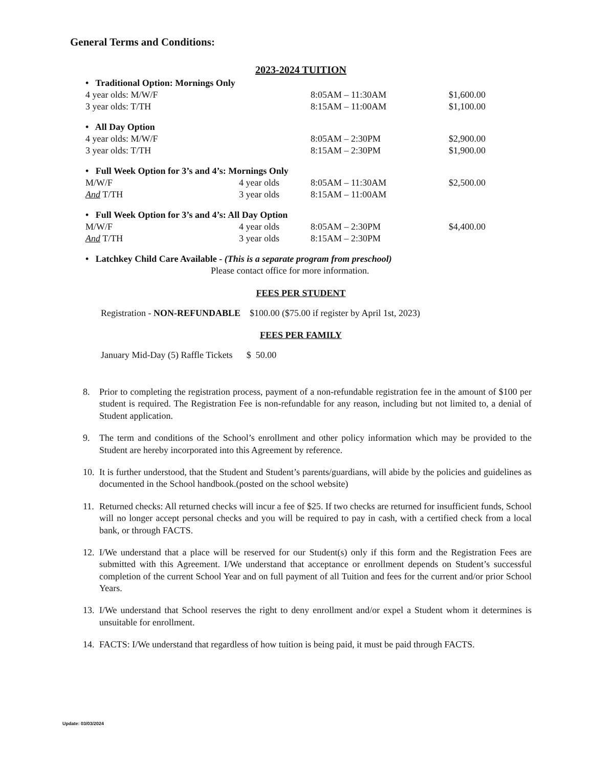General Terms and Conditions:
2023-2024 TUITION
| • Traditional Option: Mornings Only | | | |
| 4 year olds: M/W/F | | 8:05AM – 11:30AM | $1,600.00 |
| 3 year olds: T/TH | | 8:15AM – 11:00AM | $1,100.00 |
| • All Day Option | | | |
| 4 year olds: M/W/F | | 8:05AM – 2:30PM | $2,900.00 |
| 3 year olds: T/TH | | 8:15AM – 2:30PM | $1,900.00 |
| • Full Week Option for 3’s and 4’s: Mornings Only | | | |
| M/W/F | 4 year olds | 8:05AM – 11:30AM | $2,500.00 |
| And T/TH | 3 year olds | 8:15AM – 11:00AM | |
| • Full Week Option for 3’s and 4’s: All Day Option | | | |
| M/W/F | 4 year olds | 8:05AM – 2:30PM | $4,400.00 |
| And T/TH | 3 year olds | 8:15AM – 2:30PM | |
| • Latchkey Child Care Available - (This is a separate program from preschool) | | | |
| Please contact office for more information. | | | |
FEES PER STUDENT
Registration - NON-REFUNDABLE $100.00 ($75.00 if register by April 1st, 2023)
FEES PER FAMILY
January Mid-Day (5) Raffle Tickets $ 50.00
8. Prior to completing the registration process, payment of a non-refundable registration fee in the amount of $100 per student is required. The Registration Fee is non-refundable for any reason, including but not limited to, a denial of Student application.
9. The term and conditions of the School’s enrollment and other policy information which may be provided to the Student are hereby incorporated into this Agreement by reference.
10. It is further understood, that the Student and Student’s parents/guardians, will abide by the policies and guidelines as documented in the School handbook.(posted on the school website)
11. Returned checks: All returned checks will incur a fee of $25. If two checks are returned for insufficient funds, School will no longer accept personal checks and you will be required to pay in cash, with a certified check from a local bank, or through FACTS.
12. I/We understand that a place will be reserved for our Student(s) only if this form and the Registration Fees are submitted with this Agreement. I/We understand that acceptance or enrollment depends on Student’s successful completion of the current School Year and on full payment of all Tuition and fees for the current and/or prior School Years.
13. I/We understand that School reserves the right to deny enrollment and/or expel a Student whom it determines is unsuitable for enrollment.
14. FACTS: I/We understand that regardless of how tuition is being paid, it must be paid through FACTS.
Update: 03/03/2024